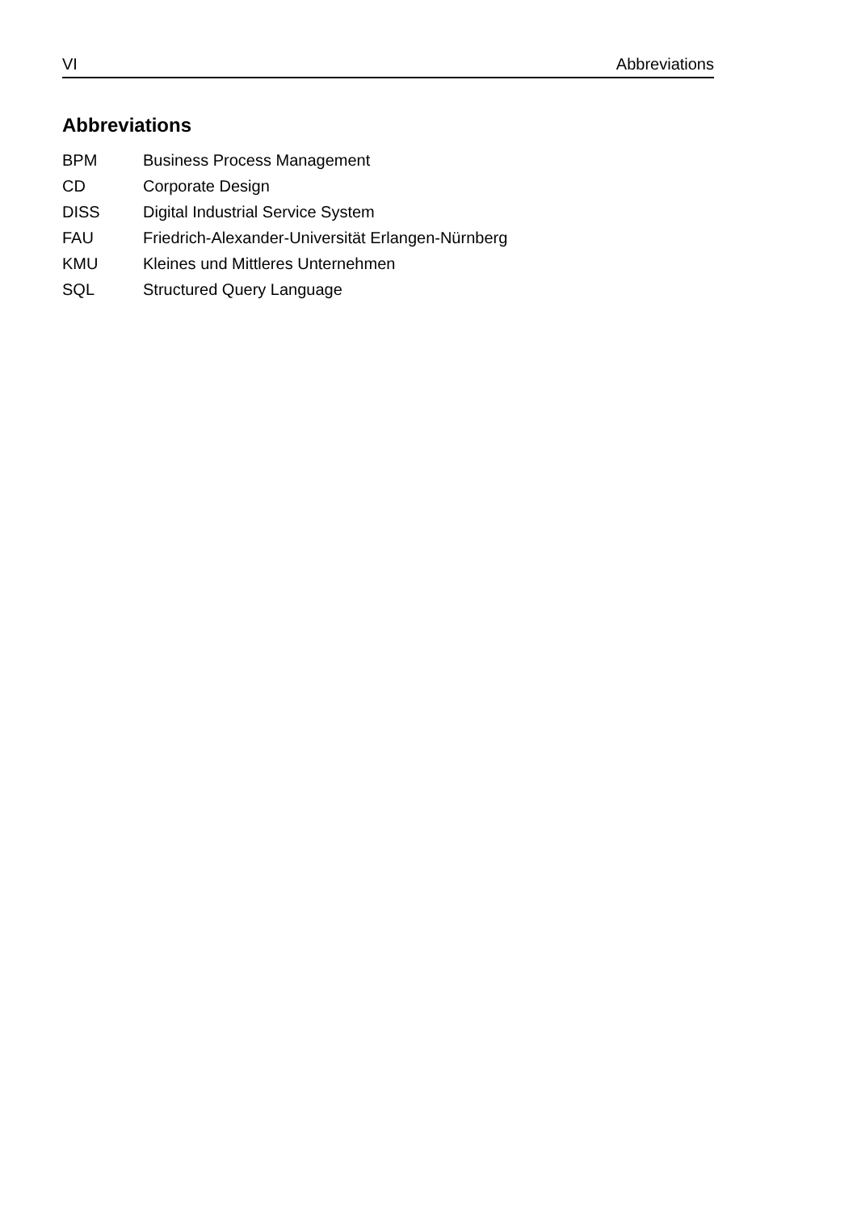VI Abbreviations
Abbreviations
| BPM | Business Process Management |
| CD | Corporate Design |
| DISS | Digital Industrial Service System |
| FAU | Friedrich-Alexander-Universität Erlangen-Nürnberg |
| KMU | Kleines und Mittleres Unternehmen |
| SQL | Structured Query Language |